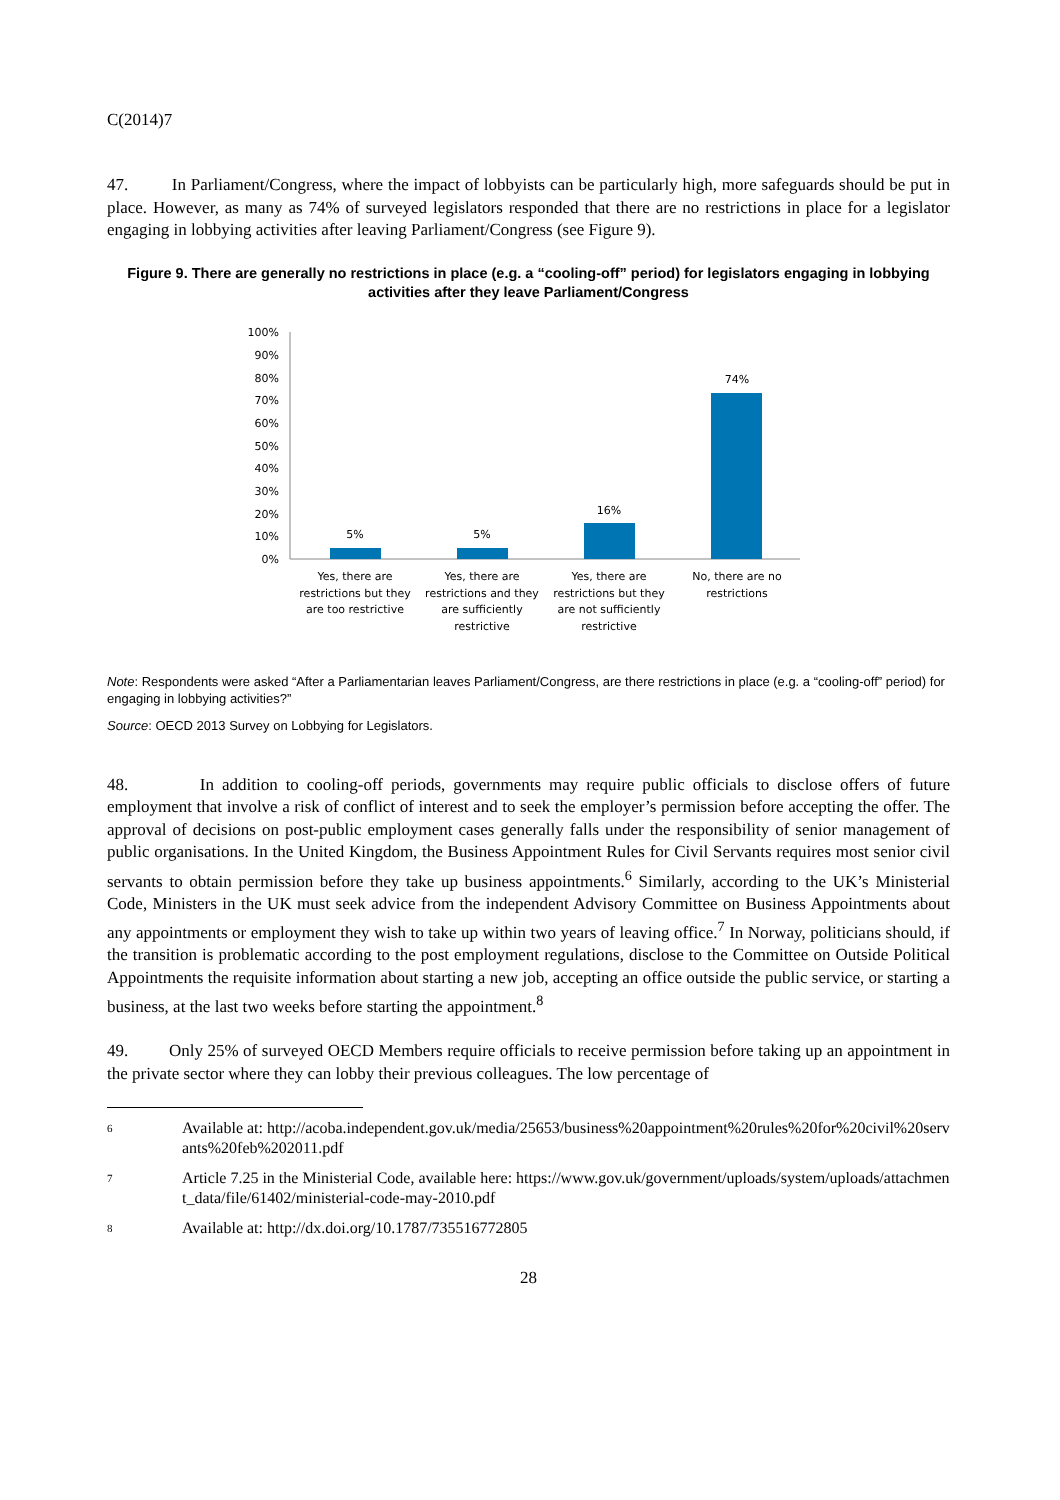C(2014)7
47. In Parliament/Congress, where the impact of lobbyists can be particularly high, more safeguards should be put in place. However, as many as 74% of surveyed legislators responded that there are no restrictions in place for a legislator engaging in lobbying activities after leaving Parliament/Congress (see Figure 9).
Figure 9. There are generally no restrictions in place (e.g. a “cooling-off” period) for legislators engaging in lobbying activities after they leave Parliament/Congress
100%
90%
80%
70%
60%
50%
40%
30%
20%
10%
0%
5%
5%
16%
74%
Yes, there are
restrictions but they
are too restrictive
Yes, there are
restrictions and they
are sufficiently
restrictive
Yes, there are
restrictions but they
are not sufficiently
restrictive
No, there are no
restrictions
Note: Respondents were asked “After a Parliamentarian leaves Parliament/Congress, are there restrictions in place (e.g. a “cooling-off” period) for engaging in lobbying activities?”
Source: OECD 2013 Survey on Lobbying for Legislators.
48. In addition to cooling-off periods, governments may require public officials to disclose offers of future employment that involve a risk of conflict of interest and to seek the employer’s permission before accepting the offer. The approval of decisions on post-public employment cases generally falls under the responsibility of senior management of public organisations. In the United Kingdom, the Business Appointment Rules for Civil Servants requires most senior civil servants to obtain permission before they take up business appointments.<sup>6</sup> Similarly, according to the UK’s Ministerial Code, Ministers in the UK must seek advice from the independent Advisory Committee on Business Appointments about any appointments or employment they wish to take up within two years of leaving office.<sup>7</sup> In Norway, politicians should, if the transition is problematic according to the post employment regulations, disclose to the Committee on Outside Political Appointments the requisite information about starting a new job, accepting an office outside the public service, or starting a business, at the last two weeks before starting the appointment.<sup>8</sup>
49. Only 25% of surveyed OECD Members require officials to receive permission before taking up an appointment in the private sector where they can lobby their previous colleagues. The low percentage of
6
Available at: http://acoba.independent.gov.uk/media/25653/business%20appointment%20rules%20for%20civil%20servants%20feb%202011.pdf
7
Article 7.25 in the Ministerial Code, available here: https://www.gov.uk/government/uploads/system/uploads/attachment_data/file/61402/ministerial-code-may-2010.pdf
8
Available at: http://dx.doi.org/10.1787/735516772805
28